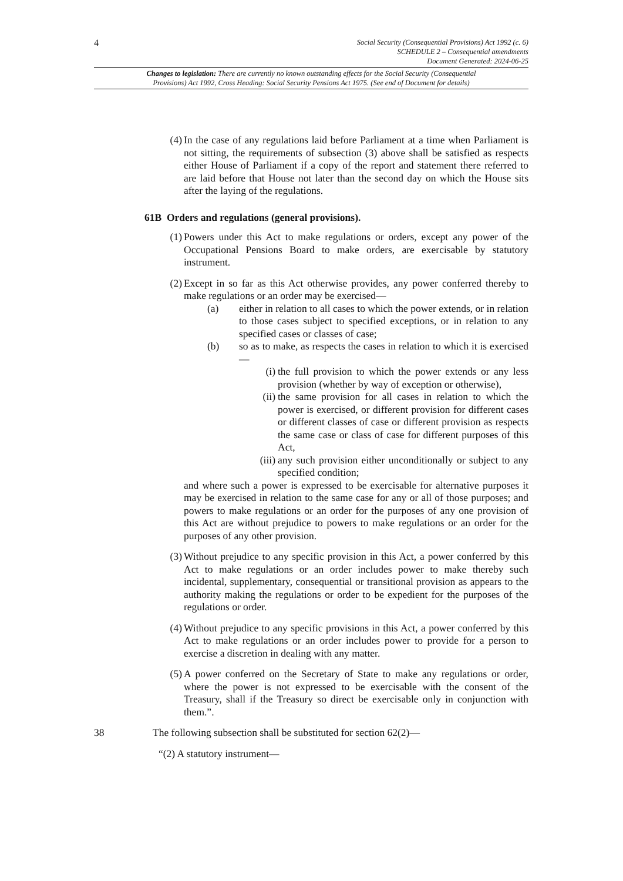4
Social Security (Consequential Provisions) Act 1992 (c. 6)
SCHEDULE 2 – Consequential amendments
Document Generated: 2024-06-25
Changes to legislation: There are currently no known outstanding effects for the Social Security (Consequential
Provisions) Act 1992, Cross Heading: Social Security Pensions Act 1975. (See end of Document for details)
(4) In the case of any regulations laid before Parliament at a time when Parliament is not sitting, the requirements of subsection (3) above shall be satisfied as respects either House of Parliament if a copy of the report and statement there referred to are laid before that House not later than the second day on which the House sits after the laying of the regulations.
61B Orders and regulations (general provisions).
(1) Powers under this Act to make regulations or orders, except any power of the Occupational Pensions Board to make orders, are exercisable by statutory instrument.
(2) Except in so far as this Act otherwise provides, any power conferred thereby to make regulations or an order may be exercised—
(a) either in relation to all cases to which the power extends, or in relation to those cases subject to specified exceptions, or in relation to any specified cases or classes of case;
(b) so as to make, as respects the cases in relation to which it is exercised—
(i) the full provision to which the power extends or any less provision (whether by way of exception or otherwise),
(ii) the same provision for all cases in relation to which the power is exercised, or different provision for different cases or different classes of case or different provision as respects the same case or class of case for different purposes of this Act,
(iii) any such provision either unconditionally or subject to any specified condition;
and where such a power is expressed to be exercisable for alternative purposes it may be exercised in relation to the same case for any or all of those purposes; and powers to make regulations or an order for the purposes of any one provision of this Act are without prejudice to powers to make regulations or an order for the purposes of any other provision.
(3) Without prejudice to any specific provision in this Act, a power conferred by this Act to make regulations or an order includes power to make thereby such incidental, supplementary, consequential or transitional provision as appears to the authority making the regulations or order to be expedient for the purposes of the regulations or order.
(4) Without prejudice to any specific provisions in this Act, a power conferred by this Act to make regulations or an order includes power to provide for a person to exercise a discretion in dealing with any matter.
(5) A power conferred on the Secretary of State to make any regulations or order, where the power is not expressed to be exercisable with the consent of the Treasury, shall if the Treasury so direct be exercisable only in conjunction with them.”.
38 The following subsection shall be substituted for section 62(2)—
“(2) A statutory instrument—